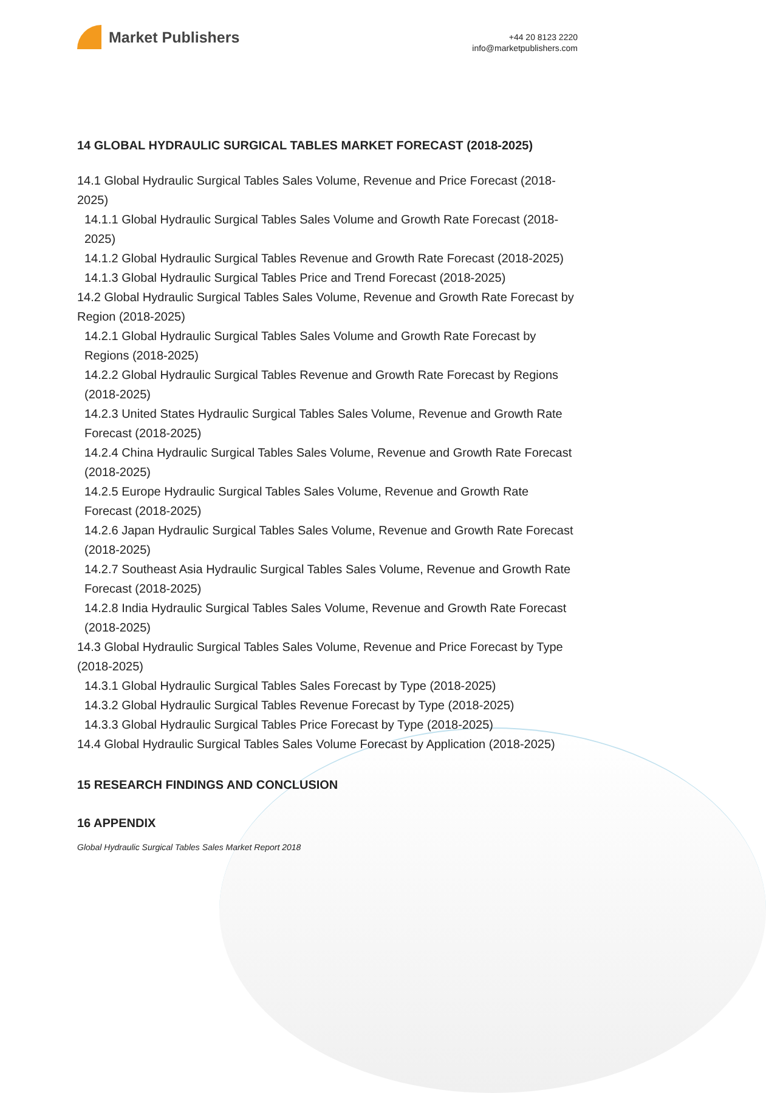Market Publishers
+44 20 8123 2220
info@marketpublishers.com
14 GLOBAL HYDRAULIC SURGICAL TABLES MARKET FORECAST (2018-2025)
14.1 Global Hydraulic Surgical Tables Sales Volume, Revenue and Price Forecast (2018-2025)
14.1.1 Global Hydraulic Surgical Tables Sales Volume and Growth Rate Forecast (2018-2025)
14.1.2 Global Hydraulic Surgical Tables Revenue and Growth Rate Forecast (2018-2025)
14.1.3 Global Hydraulic Surgical Tables Price and Trend Forecast (2018-2025)
14.2 Global Hydraulic Surgical Tables Sales Volume, Revenue and Growth Rate Forecast by Region (2018-2025)
14.2.1 Global Hydraulic Surgical Tables Sales Volume and Growth Rate Forecast by Regions (2018-2025)
14.2.2 Global Hydraulic Surgical Tables Revenue and Growth Rate Forecast by Regions (2018-2025)
14.2.3 United States Hydraulic Surgical Tables Sales Volume, Revenue and Growth Rate Forecast (2018-2025)
14.2.4 China Hydraulic Surgical Tables Sales Volume, Revenue and Growth Rate Forecast (2018-2025)
14.2.5 Europe Hydraulic Surgical Tables Sales Volume, Revenue and Growth Rate Forecast (2018-2025)
14.2.6 Japan Hydraulic Surgical Tables Sales Volume, Revenue and Growth Rate Forecast (2018-2025)
14.2.7 Southeast Asia Hydraulic Surgical Tables Sales Volume, Revenue and Growth Rate Forecast (2018-2025)
14.2.8 India Hydraulic Surgical Tables Sales Volume, Revenue and Growth Rate Forecast (2018-2025)
14.3 Global Hydraulic Surgical Tables Sales Volume, Revenue and Price Forecast by Type (2018-2025)
14.3.1 Global Hydraulic Surgical Tables Sales Forecast by Type (2018-2025)
14.3.2 Global Hydraulic Surgical Tables Revenue Forecast by Type (2018-2025)
14.3.3 Global Hydraulic Surgical Tables Price Forecast by Type (2018-2025)
14.4 Global Hydraulic Surgical Tables Sales Volume Forecast by Application (2018-2025)
15 RESEARCH FINDINGS AND CONCLUSION
16 APPENDIX
Global Hydraulic Surgical Tables Sales Market Report 2018